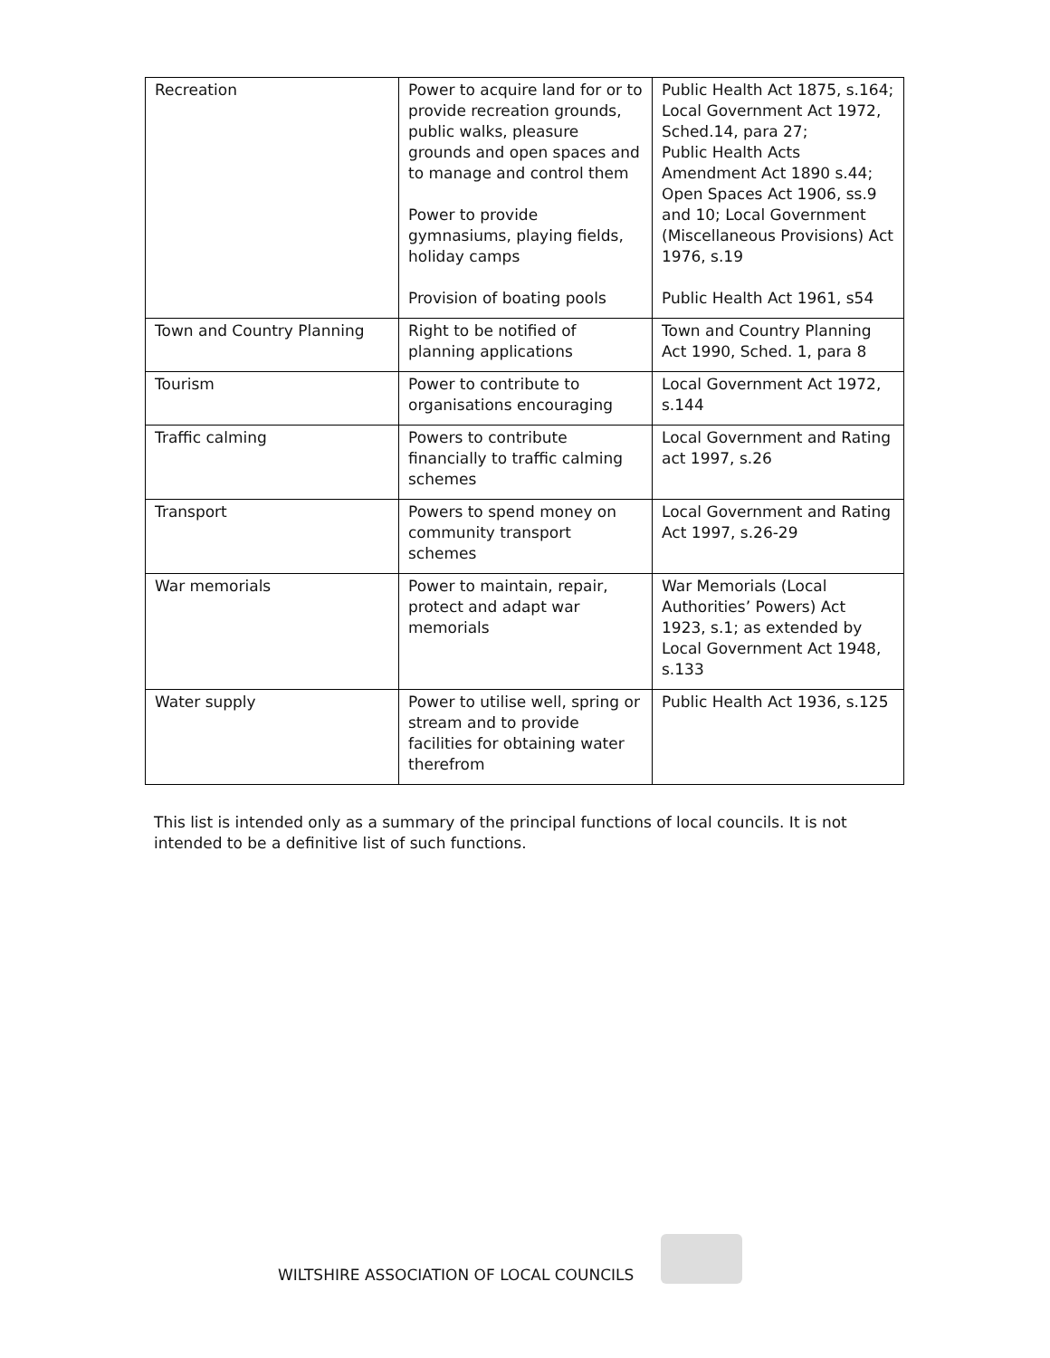| Recreation | Power to acquire land for or to provide recreation grounds, public walks, pleasure grounds and open spaces and to manage and control them Power to provide gymnasiums, playing fields, holiday camps Provision of boating pools | Public Health Act 1875, s.164; Local Government Act 1972, Sched.14, para 27; Public Health Acts Amendment Act 1890 s.44; Open Spaces Act 1906, ss.9 and 10; Local Government (Miscellaneous Provisions) Act 1976, s.19 Public Health Act 1961, s54 |
| Town and Country Planning | Right to be notified of planning applications | Town and Country Planning Act 1990, Sched. 1, para 8 |
| Tourism | Power to contribute to organisations encouraging | Local Government Act 1972, s.144 |
| Traffic calming | Powers to contribute financially to traffic calming schemes | Local Government and Rating act 1997, s.26 |
| Transport | Powers to spend money on community transport schemes | Local Government and Rating Act 1997, s.26-29 |
| War memorials | Power to maintain, repair, protect and adapt war memorials | War Memorials (Local Authorities’ Powers) Act 1923, s.1; as extended by Local Government Act 1948, s.133 |
| Water supply | Power to utilise well, spring or stream and to provide facilities for obtaining water therefrom | Public Health Act 1936, s.125 |
This list is intended only as a summary of the principal functions of local councils. It is not intended to be a definitive list of such functions.
WILTSHIRE ASSOCIATION OF LOCAL COUNCILS